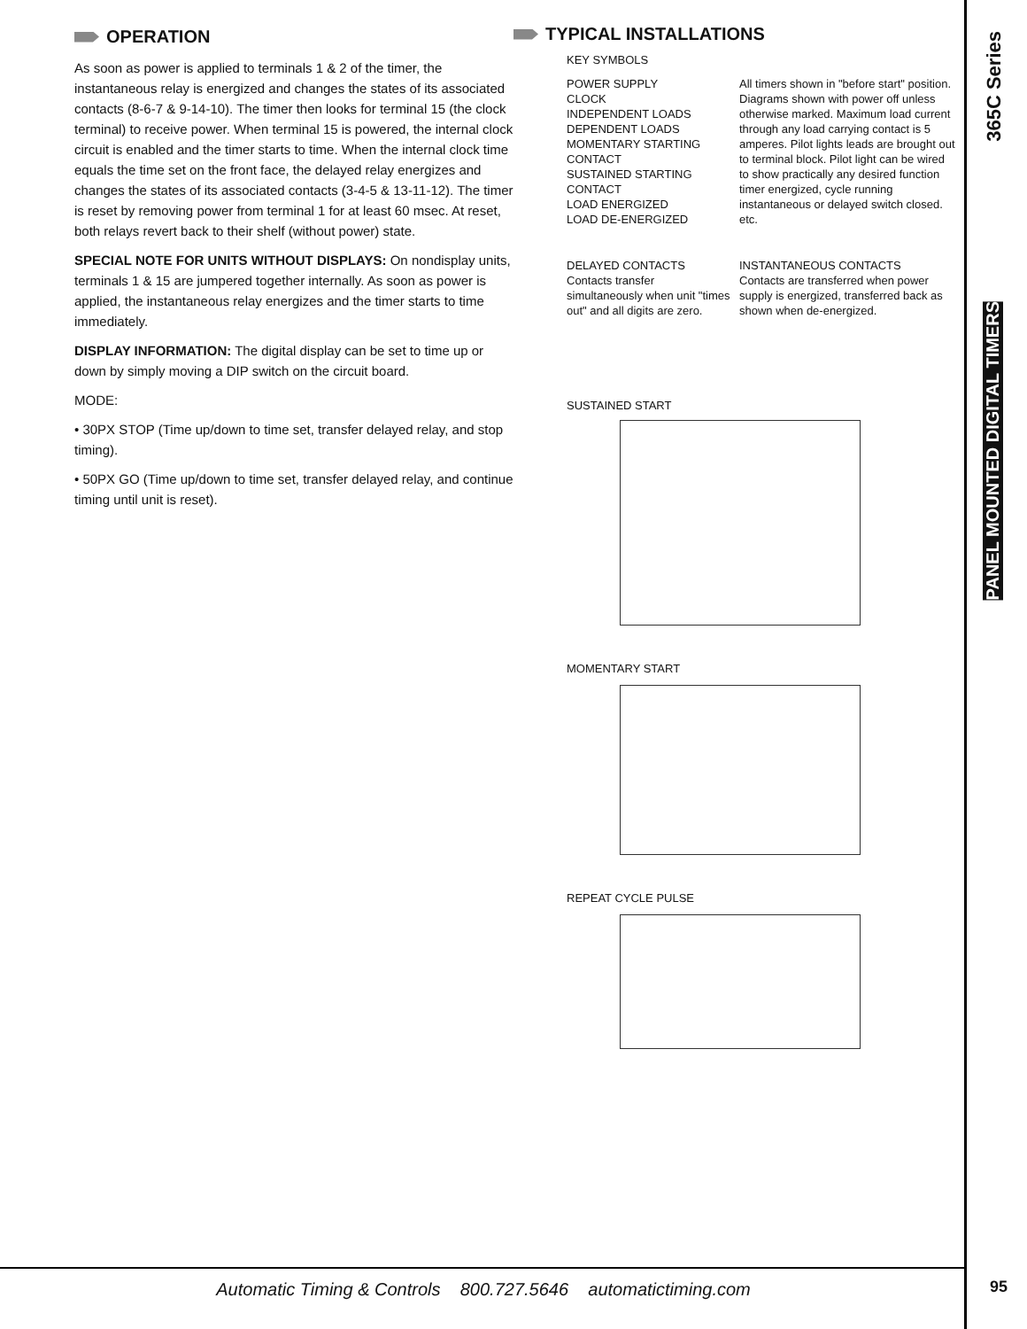OPERATION
As soon as power is applied to terminals 1 & 2 of the timer, the instantaneous relay is energized and changes the states of its associated contacts (8-6-7 & 9-14-10). The timer then looks for terminal 15 (the clock terminal) to receive power. When terminal 15 is powered, the internal clock circuit is enabled and the timer starts to time. When the internal clock time equals the time set on the front face, the delayed relay energizes and changes the states of its associated contacts (3-4-5 & 13-11-12). The timer is reset by removing power from terminal 1 for at least 60 msec. At reset, both relays revert back to their shelf (without power) state.
SPECIAL NOTE FOR UNITS WITHOUT DISPLAYS: On nondisplay units, terminals 1 & 15 are jumpered together internally. As soon as power is applied, the instantaneous relay energizes and the timer starts to time immediately.
DISPLAY INFORMATION: The digital display can be set to time up or down by simply moving a DIP switch on the circuit board.
MODE:
• 30PX STOP (Time up/down to time set, transfer delayed relay, and stop timing).
• 50PX GO (Time up/down to time set, transfer delayed relay, and continue timing until unit is reset).
TYPICAL INSTALLATIONS
KEY SYMBOLS
POWER SUPPLY
CLOCK
INDEPENDENT LOADS
DEPENDENT LOADS
MOMENTARY STARTING CONTACT
SUSTAINED STARTING CONTACT
LOAD ENERGIZED
LOAD DE-ENERGIZED
All timers shown in "before start" position. Diagrams shown with power off unless otherwise marked. Maximum load current through any load carrying contact is 5 amperes. Pilot lights leads are brought out to terminal block. Pilot light can be wired to show practically any desired function timer energized, cycle running instantaneous or delayed switch closed. etc.
DELAYED CONTACTS
Contacts transfer simultaneously when unit "times out" and all digits are zero.
INSTANTANEOUS CONTACTS
Contacts are transferred when power supply is energized, transferred back as shown when de-energized.
SUSTAINED START
MOMENTARY START
REPEAT CYCLE PULSE
365C Series
PANEL MOUNTED DIGITAL TIMERS
Automatic Timing & Controls 800.727.5646 automatictiming.com 95